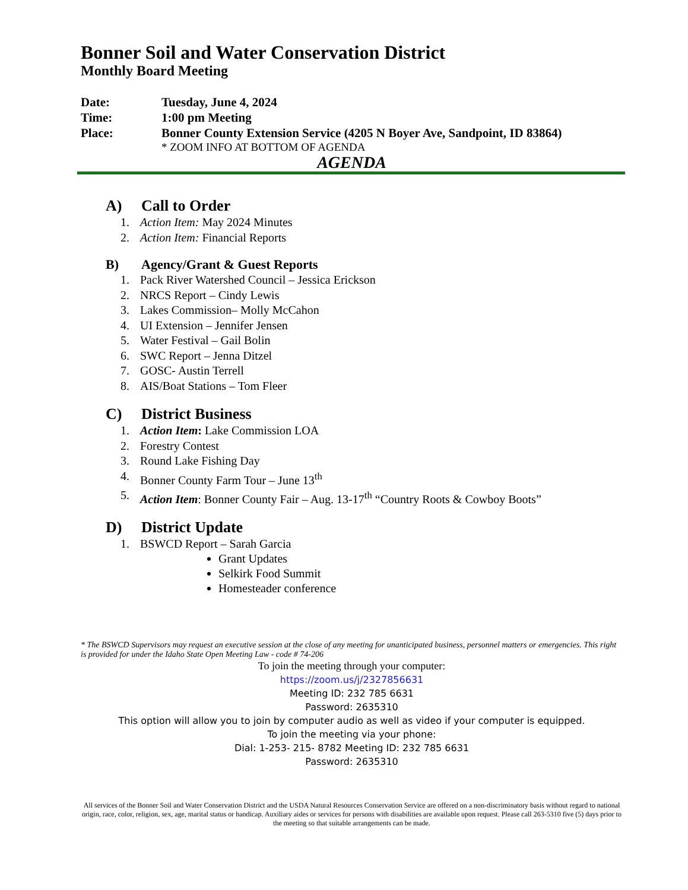Bonner Soil and Water Conservation District
Monthly Board Meeting
Date: Tuesday, June 4, 2024
Time: 1:00 pm Meeting
Place: Bonner County Extension Service (4205 N Boyer Ave, Sandpoint, ID 83864)
* ZOOM INFO AT BOTTOM OF AGENDA
AGENDA
A) Call to Order
1. Action Item: May 2024 Minutes
2. Action Item: Financial Reports
B) Agency/Grant & Guest Reports
1. Pack River Watershed Council – Jessica Erickson
2. NRCS Report – Cindy Lewis
3. Lakes Commission– Molly McCahon
4. UI Extension – Jennifer Jensen
5. Water Festival – Gail Bolin
6. SWC Report – Jenna Ditzel
7. GOSC- Austin Terrell
8. AIS/Boat Stations – Tom Fleer
C) District Business
1. Action Item: Lake Commission LOA
2. Forestry Contest
3. Round Lake Fishing Day
4. Bonner County Farm Tour – June 13<sup>th</sup>
5. Action Item: Bonner County Fair – Aug. 13-17<sup>th</sup> “Country Roots & Cowboy Boots”
D) District Update
1. BSWCD Report – Sarah Garcia
Grant Updates
Selkirk Food Summit
Homesteader conference
* The BSWCD Supervisors may request an executive session at the close of any meeting for unanticipated business, personnel matters or emergencies. This right is provided for under the Idaho State Open Meeting Law - code # 74-206
To join the meeting through your computer:
https://zoom.us/j/2327856631
Meeting ID: 232 785 6631
Password: 2635310
This option will allow you to join by computer audio as well as video if your computer is equipped.
To join the meeting via your phone:
Dial: 1-253- 215- 8782 Meeting ID: 232 785 6631
Password: 2635310
All services of the Bonner Soil and Water Conservation District and the USDA Natural Resources Conservation Service are offered on a non-discriminatory basis without regard to national origin, race, color, religion, sex, age, marital status or handicap. Auxiliary aides or services for persons with disabilities are available upon request. Please call 263-5310 five (5) days prior to the meeting so that suitable arrangements can be made.